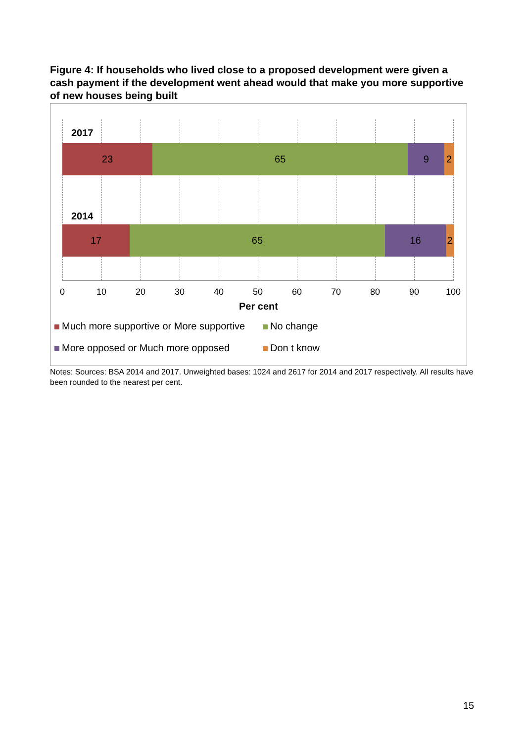Figure 4: If households who lived close to a proposed development were given a cash payment if the development went ahead would that make you more supportive of new houses being built
2017
23 65 9 2
2014
17 65 16 2
0 10 20 30 40 50 60 70 80 90 100
Per cent
Much more supportive or More supportive
No change
More opposed or Much more opposed
Don t know
Notes: Sources: BSA 2014 and 2017. Unweighted bases: 1024 and 2617 for 2014 and 2017 respectively. All results have been rounded to the nearest per cent.
15